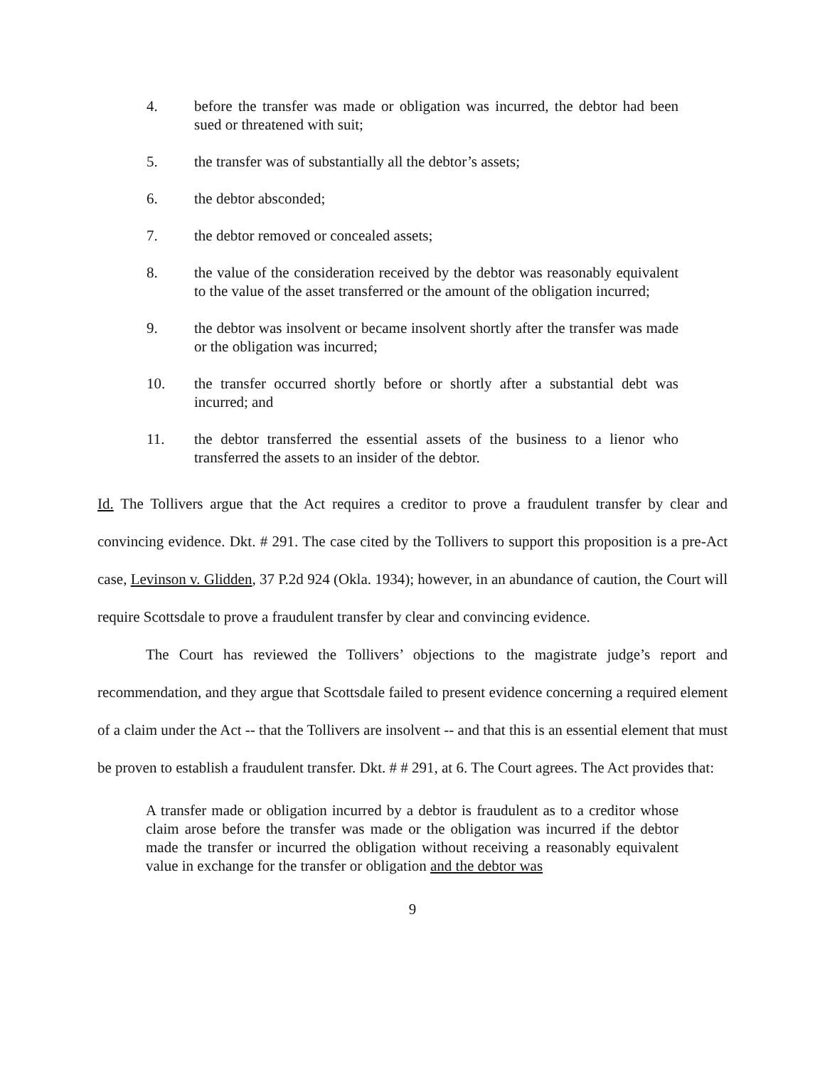4. before the transfer was made or obligation was incurred, the debtor had been sued or threatened with suit;
5. the transfer was of substantially all the debtor’s assets;
6. the debtor absconded;
7. the debtor removed or concealed assets;
8. the value of the consideration received by the debtor was reasonably equivalent to the value of the asset transferred or the amount of the obligation incurred;
9. the debtor was insolvent or became insolvent shortly after the transfer was made or the obligation was incurred;
10. the transfer occurred shortly before or shortly after a substantial debt was incurred; and
11. the debtor transferred the essential assets of the business to a lienor who transferred the assets to an insider of the debtor.
Id. The Tollivers argue that the Act requires a creditor to prove a fraudulent transfer by clear and convincing evidence. Dkt. # 291. The case cited by the Tollivers to support this proposition is a pre-Act case, Levinson v. Glidden, 37 P.2d 924 (Okla. 1934); however, in an abundance of caution, the Court will require Scottsdale to prove a fraudulent transfer by clear and convincing evidence.
The Court has reviewed the Tollivers’ objections to the magistrate judge’s report and recommendation, and they argue that Scottsdale failed to present evidence concerning a required element of a claim under the Act -- that the Tollivers are insolvent -- and that this is an essential element that must be proven to establish a fraudulent transfer. Dkt. # # 291, at 6. The Court agrees. The Act provides that:
A transfer made or obligation incurred by a debtor is fraudulent as to a creditor whose claim arose before the transfer was made or the obligation was incurred if the debtor made the transfer or incurred the obligation without receiving a reasonably equivalent value in exchange for the transfer or obligation and the debtor was
9